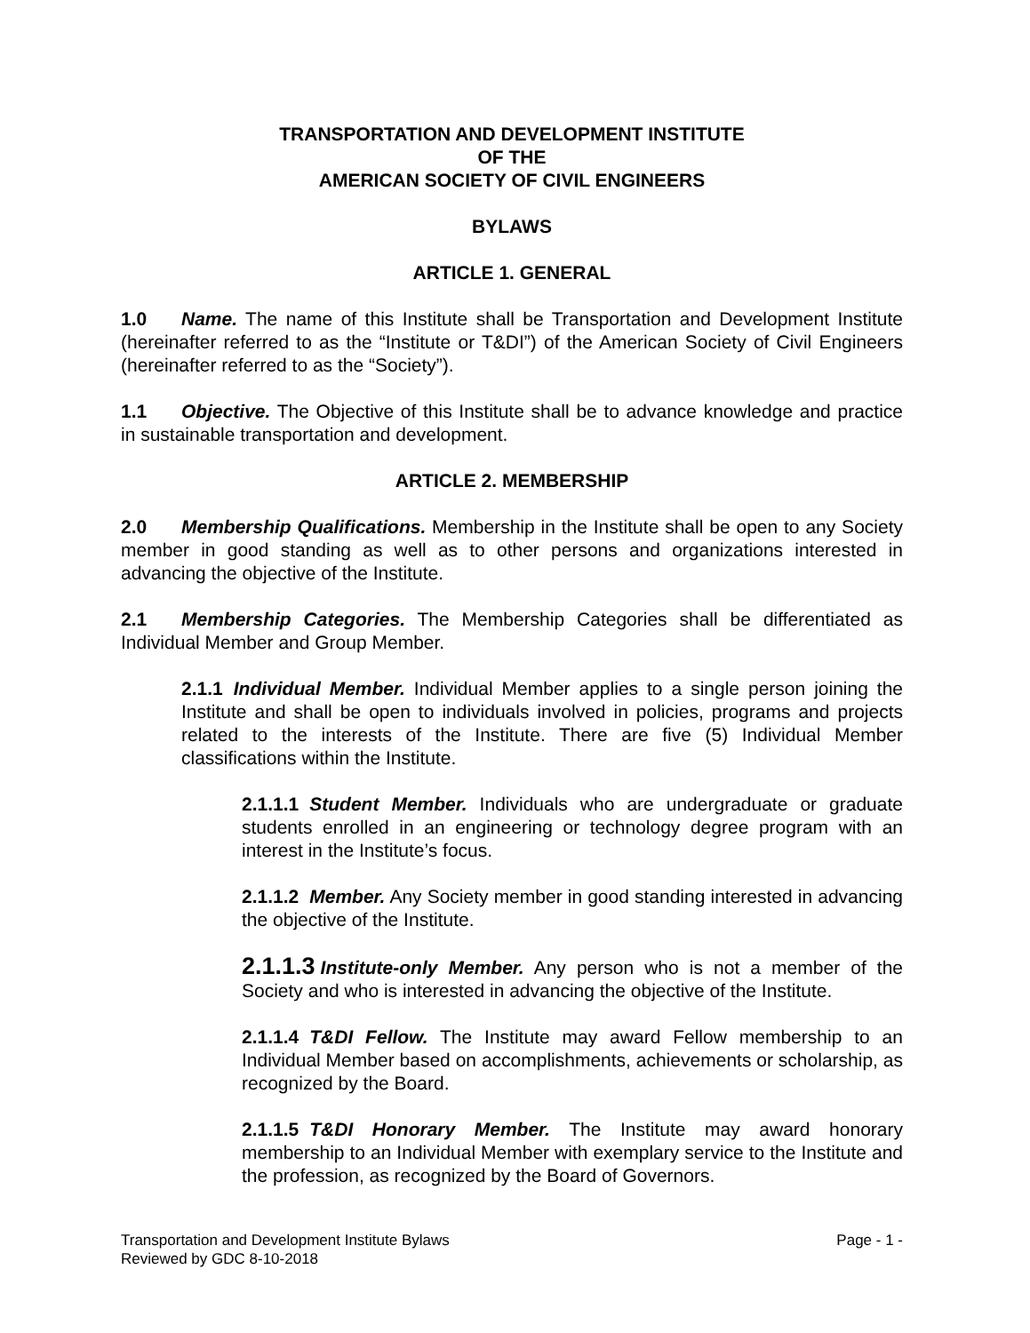TRANSPORTATION AND DEVELOPMENT INSTITUTE
OF THE
AMERICAN SOCIETY OF CIVIL ENGINEERS
BYLAWS
ARTICLE 1. GENERAL
1.0 Name. The name of this Institute shall be Transportation and Development Institute (hereinafter referred to as the “Institute or T&DI”) of the American Society of Civil Engineers (hereinafter referred to as the “Society”).
1.1 Objective. The Objective of this Institute shall be to advance knowledge and practice in sustainable transportation and development.
ARTICLE 2. MEMBERSHIP
2.0 Membership Qualifications. Membership in the Institute shall be open to any Society member in good standing as well as to other persons and organizations interested in advancing the objective of the Institute.
2.1 Membership Categories. The Membership Categories shall be differentiated as Individual Member and Group Member.
2.1.1 Individual Member. Individual Member applies to a single person joining the Institute and shall be open to individuals involved in policies, programs and projects related to the interests of the Institute. There are five (5) Individual Member classifications within the Institute.
2.1.1.1 Student Member. Individuals who are undergraduate or graduate students enrolled in an engineering or technology degree program with an interest in the Institute’s focus.
2.1.1.2 Member. Any Society member in good standing interested in advancing the objective of the Institute.
2.1.1.3 Institute-only Member. Any person who is not a member of the Society and who is interested in advancing the objective of the Institute.
2.1.1.4 T&DI Fellow. The Institute may award Fellow membership to an Individual Member based on accomplishments, achievements or scholarship, as recognized by the Board.
2.1.1.5 T&DI Honorary Member. The Institute may award honorary membership to an Individual Member with exemplary service to the Institute and the profession, as recognized by the Board of Governors.
Page - 1 - Transportation and Development Institute Bylaws
Reviewed by GDC 8-10-2018